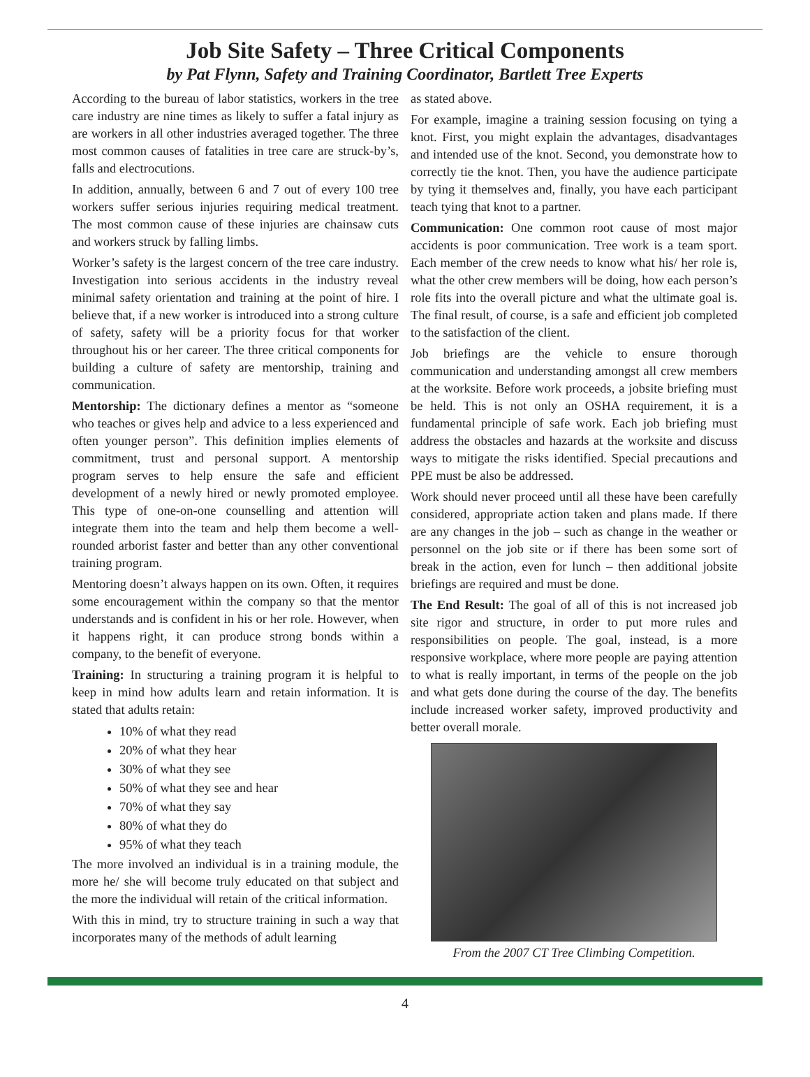Job Site Safety – Three Critical Components
by Pat Flynn, Safety and Training Coordinator, Bartlett Tree Experts
According to the bureau of labor statistics, workers in the tree care industry are nine times as likely to suffer a fatal injury as are workers in all other industries averaged together. The three most common causes of fatalities in tree care are struck-by’s, falls and electrocutions.
In addition, annually, between 6 and 7 out of every 100 tree workers suffer serious injuries requiring medical treatment. The most common cause of these injuries are chainsaw cuts and workers struck by falling limbs.
Worker’s safety is the largest concern of the tree care industry. Investigation into serious accidents in the industry reveal minimal safety orientation and training at the point of hire. I believe that, if a new worker is introduced into a strong culture of safety, safety will be a priority focus for that worker throughout his or her career. The three critical components for building a culture of safety are mentorship, training and communication.
Mentorship: The dictionary defines a mentor as “someone who teaches or gives help and advice to a less experienced and often younger person”. This definition implies elements of commitment, trust and personal support. A mentorship program serves to help ensure the safe and efficient development of a newly hired or newly promoted employee. This type of one-on-one counselling and attention will integrate them into the team and help them become a well-rounded arborist faster and better than any other conventional training program.
Mentoring doesn’t always happen on its own. Often, it requires some encouragement within the company so that the mentor understands and is confident in his or her role. However, when it happens right, it can produce strong bonds within a company, to the benefit of everyone.
Training: In structuring a training program it is helpful to keep in mind how adults learn and retain information. It is stated that adults retain:
10% of what they read
20% of what they hear
30% of what they see
50% of what they see and hear
70% of what they say
80% of what they do
95% of what they teach
The more involved an individual is in a training module, the more he/ she will become truly educated on that subject and the more the individual will retain of the critical information.
With this in mind, try to structure training in such a way that incorporates many of the methods of adult learning
as stated above.
For example, imagine a training session focusing on tying a knot. First, you might explain the advantages, disadvantages and intended use of the knot. Second, you demonstrate how to correctly tie the knot. Then, you have the audience participate by tying it themselves and, finally, you have each participant teach tying that knot to a partner.
Communication: One common root cause of most major accidents is poor communication. Tree work is a team sport. Each member of the crew needs to know what his/ her role is, what the other crew members will be doing, how each person’s role fits into the overall picture and what the ultimate goal is. The final result, of course, is a safe and efficient job completed to the satisfaction of the client.
Job briefings are the vehicle to ensure thorough communication and understanding amongst all crew members at the worksite. Before work proceeds, a jobsite briefing must be held. This is not only an OSHA requirement, it is a fundamental principle of safe work. Each job briefing must address the obstacles and hazards at the worksite and discuss ways to mitigate the risks identified. Special precautions and PPE must be also be addressed.
Work should never proceed until all these have been carefully considered, appropriate action taken and plans made. If there are any changes in the job – such as change in the weather or personnel on the job site or if there has been some sort of break in the action, even for lunch – then additional jobsite briefings are required and must be done.
The End Result: The goal of all of this is not increased job site rigor and structure, in order to put more rules and responsibilities on people. The goal, instead, is a more responsive workplace, where more people are paying attention to what is really important, in terms of the people on the job and what gets done during the course of the day. The benefits include increased worker safety, improved productivity and better overall morale.
From the 2007 CT Tree Climbing Competition.
4